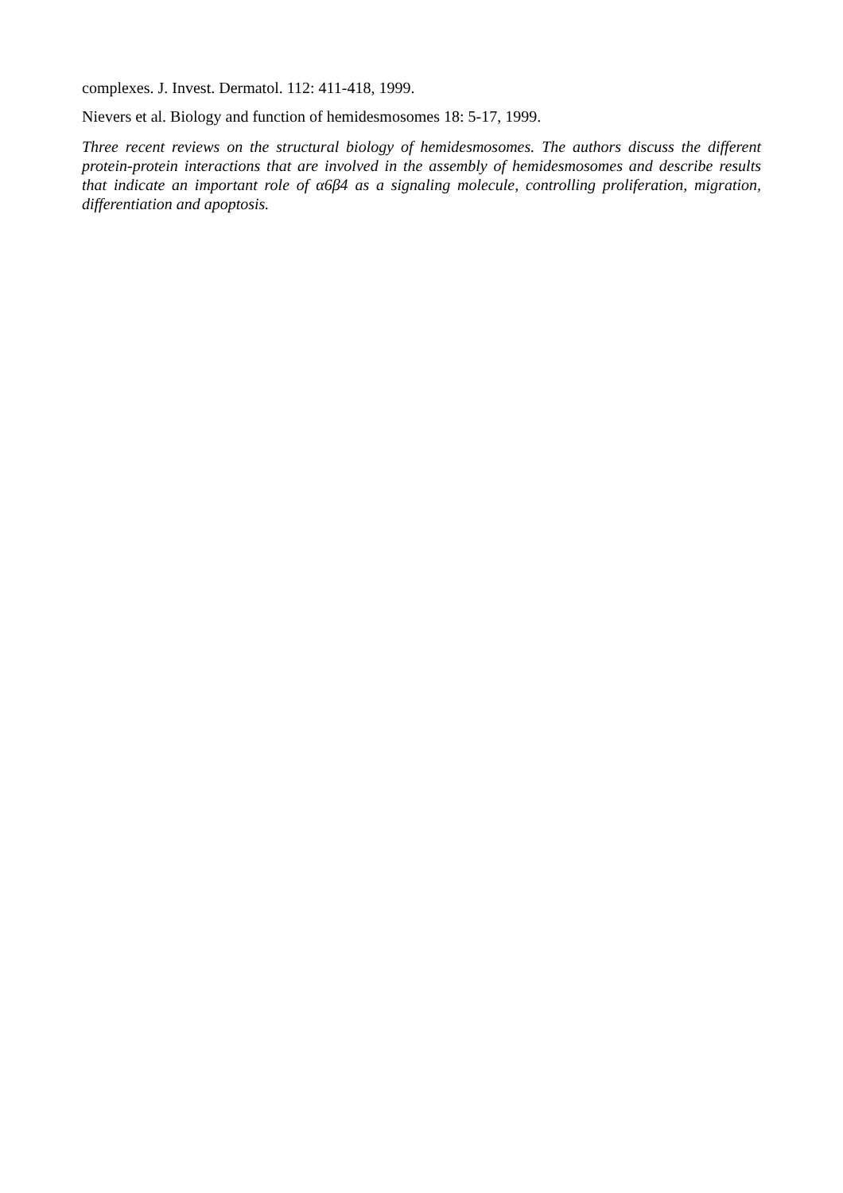complexes. J. Invest. Dermatol. 112: 411-418, 1999.
Nievers et al. Biology and function of hemidesmosomes 18: 5-17, 1999.
Three recent reviews on the structural biology of hemidesmosomes. The authors discuss the different protein-protein interactions that are involved in the assembly of hemidesmosomes and describe results that indicate an important role of α6β4 as a signaling molecule, controlling proliferation, migration, differentiation and apoptosis.